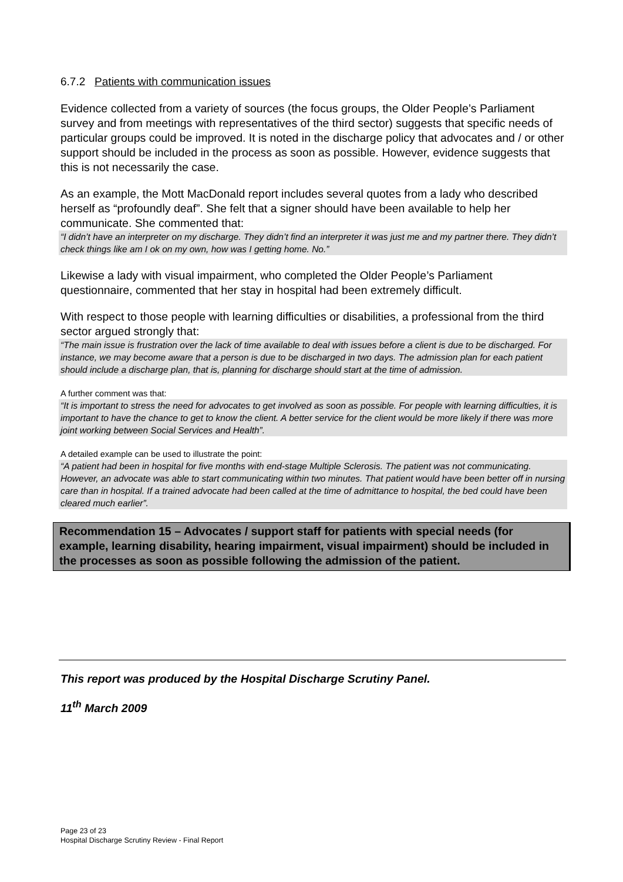6.7.2 Patients with communication issues
Evidence collected from a variety of sources (the focus groups, the Older People’s Parliament survey and from meetings with representatives of the third sector) suggests that specific needs of particular groups could be improved. It is noted in the discharge policy that advocates and / or other support should be included in the process as soon as possible. However, evidence suggests that this is not necessarily the case.
As an example, the Mott MacDonald report includes several quotes from a lady who described herself as “profoundly deaf”. She felt that a signer should have been available to help her communicate. She commented that:
“I didn’t have an interpreter on my discharge. They didn’t find an interpreter it was just me and my partner there. They didn’t check things like am I ok on my own, how was I getting home. No.”
Likewise a lady with visual impairment, who completed the Older People’s Parliament questionnaire, commented that her stay in hospital had been extremely difficult.
With respect to those people with learning difficulties or disabilities, a professional from the third sector argued strongly that:
“The main issue is frustration over the lack of time available to deal with issues before a client is due to be discharged. For instance, we may become aware that a person is due to be discharged in two days. The admission plan for each patient should include a discharge plan, that is, planning for discharge should start at the time of admission.
A further comment was that:
“It is important to stress the need for advocates to get involved as soon as possible. For people with learning difficulties, it is important to have the chance to get to know the client. A better service for the client would be more likely if there was more joint working between Social Services and Health”.
A detailed example can be used to illustrate the point:
“A patient had been in hospital for five months with end-stage Multiple Sclerosis. The patient was not communicating. However, an advocate was able to start communicating within two minutes. That patient would have been better off in nursing care than in hospital. If a trained advocate had been called at the time of admittance to hospital, the bed could have been cleared much earlier”.
Recommendation 15 – Advocates / support staff for patients with special needs (for example, learning disability, hearing impairment, visual impairment) should be included in the processes as soon as possible following the admission of the patient.
This report was produced by the Hospital Discharge Scrutiny Panel.
11<sup>th</sup> March 2009
Page 23 of 23
Hospital Discharge Scrutiny Review - Final Report